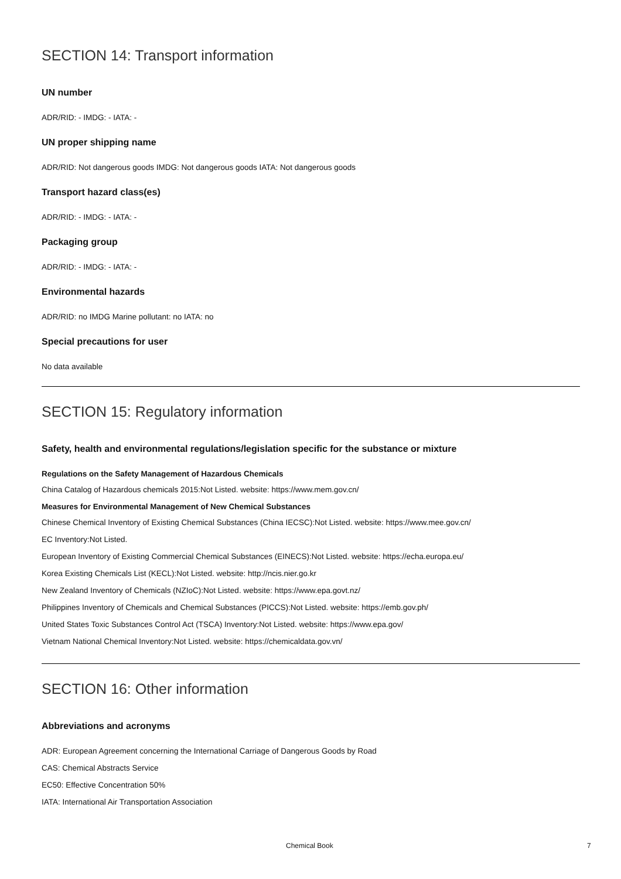SECTION 14: Transport information
UN number
ADR/RID: - IMDG: - IATA: -
UN proper shipping name
ADR/RID: Not dangerous goods IMDG: Not dangerous goods IATA: Not dangerous goods
Transport hazard class(es)
ADR/RID: - IMDG: - IATA: -
Packaging group
ADR/RID: - IMDG: - IATA: -
Environmental hazards
ADR/RID: no IMDG Marine pollutant: no IATA: no
Special precautions for user
No data available
SECTION 15: Regulatory information
Safety, health and environmental regulations/legislation specific for the substance or mixture
Regulations on the Safety Management of Hazardous Chemicals
China Catalog of Hazardous chemicals 2015:Not Listed. website: https://www.mem.gov.cn/
Measures for Environmental Management of New Chemical Substances
Chinese Chemical Inventory of Existing Chemical Substances (China IECSC):Not Listed. website: https://www.mee.gov.cn/
EC Inventory:Not Listed.
European Inventory of Existing Commercial Chemical Substances (EINECS):Not Listed. website: https://echa.europa.eu/
Korea Existing Chemicals List (KECL):Not Listed. website: http://ncis.nier.go.kr
New Zealand Inventory of Chemicals (NZIoC):Not Listed. website: https://www.epa.govt.nz/
Philippines Inventory of Chemicals and Chemical Substances (PICCS):Not Listed. website: https://emb.gov.ph/
United States Toxic Substances Control Act (TSCA) Inventory:Not Listed. website: https://www.epa.gov/
Vietnam National Chemical Inventory:Not Listed. website: https://chemicaldata.gov.vn/
SECTION 16: Other information
Abbreviations and acronyms
ADR: European Agreement concerning the International Carriage of Dangerous Goods by Road
CAS: Chemical Abstracts Service
EC50: Effective Concentration 50%
IATA: International Air Transportation Association
Chemical Book 7